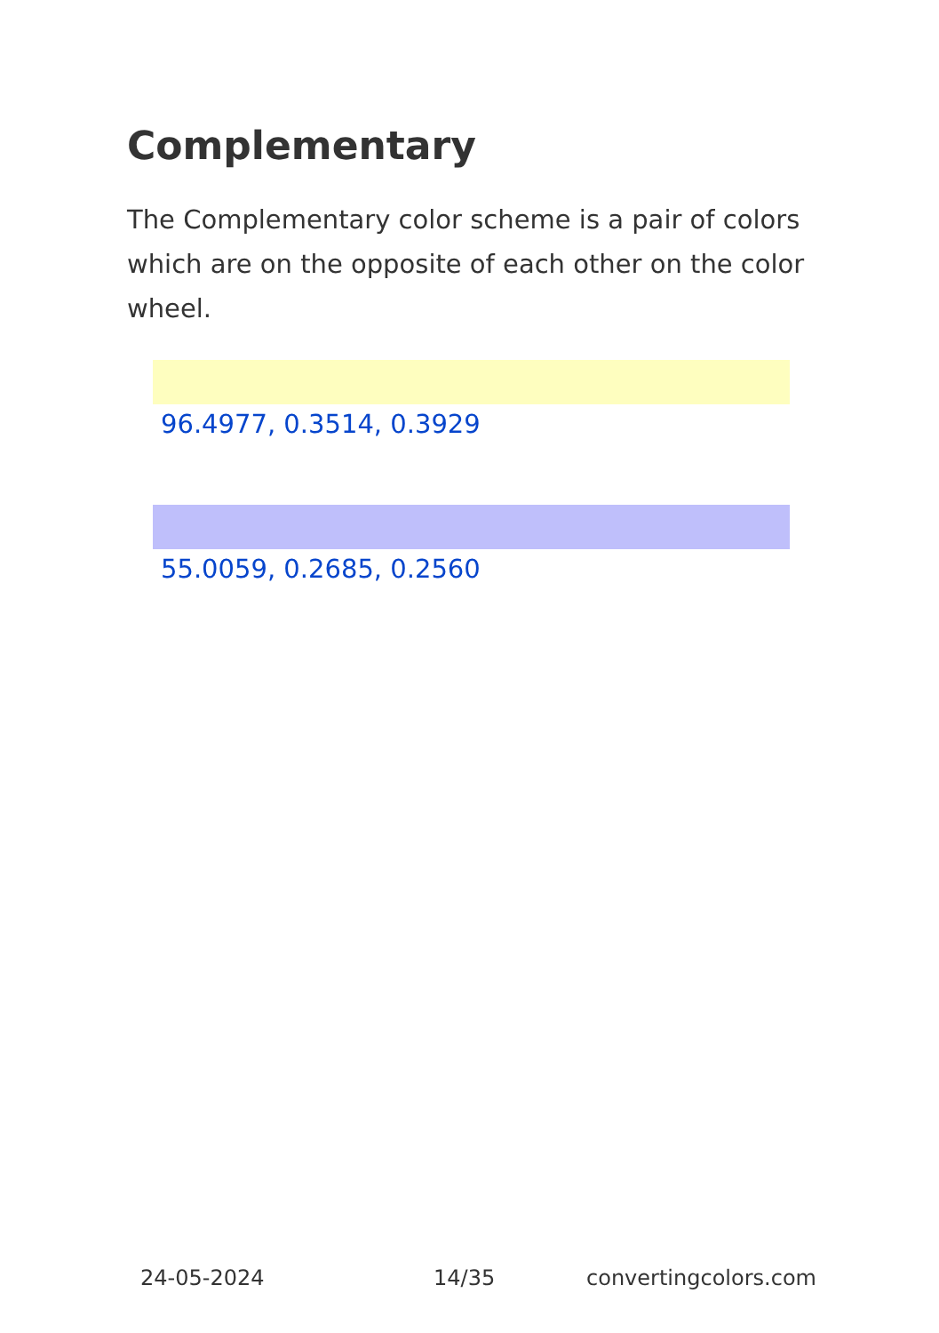Complementary
The Complementary color scheme is a pair of colors which are on the opposite of each other on the color wheel.
96.4977, 0.3514, 0.3929
55.0059, 0.2685, 0.2560
24-05-2024 14/35 convertingcolors.com